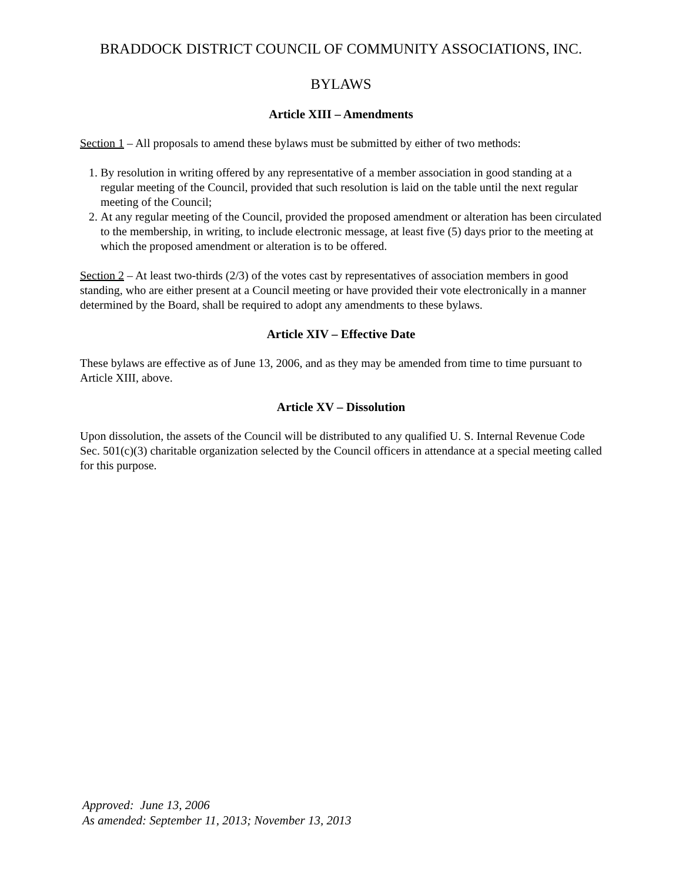BRADDOCK DISTRICT COUNCIL OF COMMUNITY ASSOCIATIONS, INC.
BYLAWS
Article XIII – Amendments
Section 1 – All proposals to amend these bylaws must be submitted by either of two methods:
1. By resolution in writing offered by any representative of a member association in good standing at a regular meeting of the Council, provided that such resolution is laid on the table until the next regular meeting of the Council;
2. At any regular meeting of the Council, provided the proposed amendment or alteration has been circulated to the membership, in writing, to include electronic message, at least five (5) days prior to the meeting at which the proposed amendment or alteration is to be offered.
Section 2 – At least two-thirds (2/3) of the votes cast by representatives of association members in good standing, who are either present at a Council meeting or have provided their vote electronically in a manner determined by the Board, shall be required to adopt any amendments to these bylaws.
Article XIV – Effective Date
These bylaws are effective as of June 13, 2006, and as they may be amended from time to time pursuant to Article XIII, above.
Article XV – Dissolution
Upon dissolution, the assets of the Council will be distributed to any qualified U. S. Internal Revenue Code Sec. 501(c)(3) charitable organization selected by the Council officers in attendance at a special meeting called for this purpose.
Approved: June 13, 2006
As amended: September 11, 2013; November 13, 2013